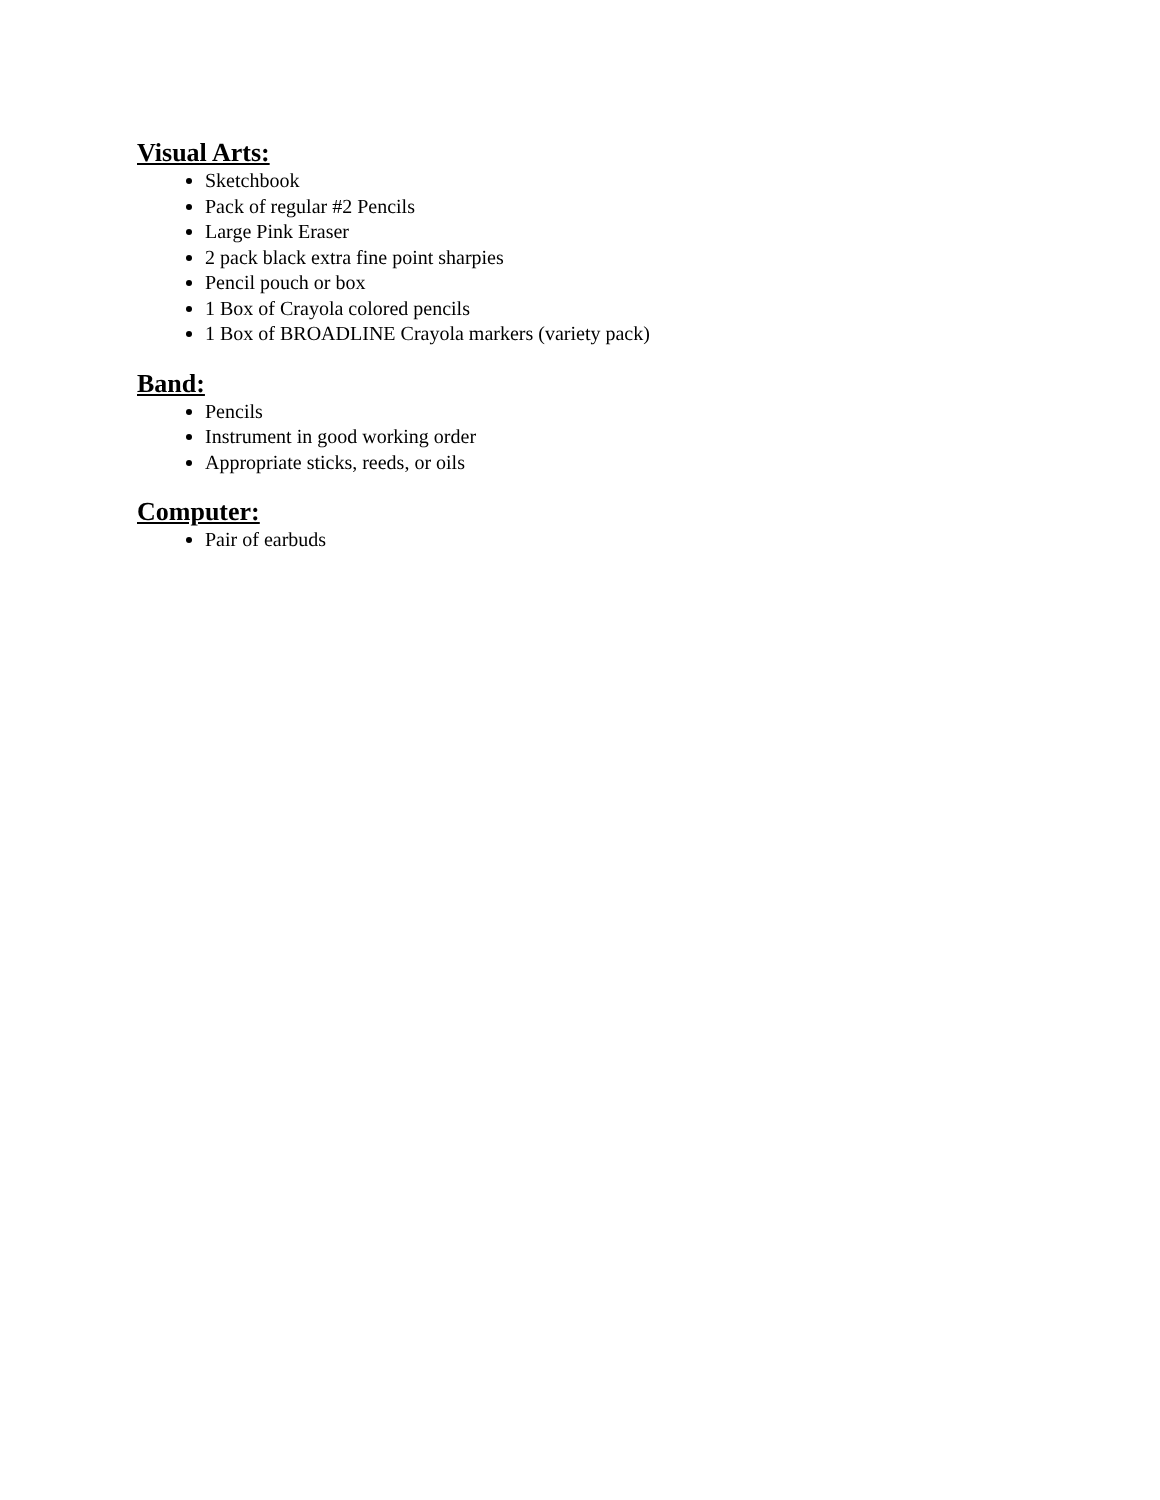Visual Arts:
Sketchbook
Pack of regular #2 Pencils
Large Pink Eraser
2 pack black extra fine point sharpies
Pencil pouch or box
1 Box of Crayola colored pencils
1 Box of BROADLINE Crayola markers (variety pack)
Band:
Pencils
Instrument in good working order
Appropriate sticks, reeds, or oils
Computer:
Pair of earbuds